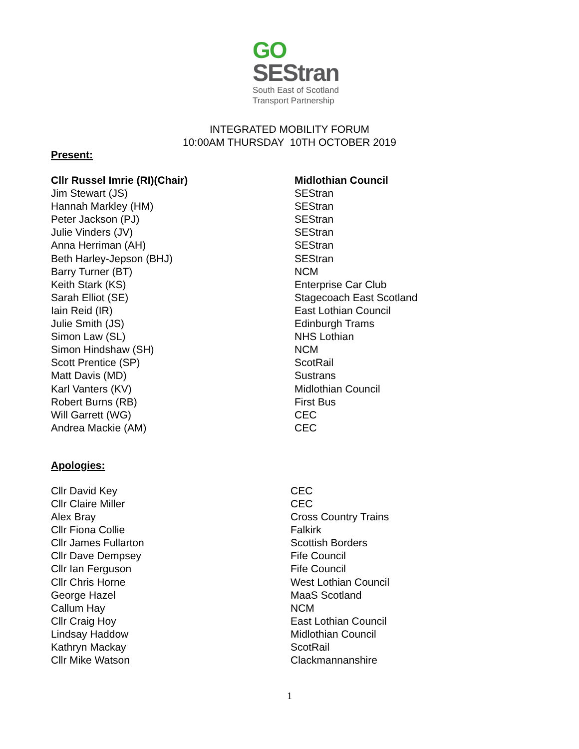GO
SEStran
South East of Scotland
Transport Partnership
INTEGRATED MOBILITY FORUM
10:00AM THURSDAY 10TH OCTOBER 2019
Present:
| Cllr Russel Imrie (RI)(Chair) | Midlothian Council |
| Jim Stewart (JS) | SEStran |
| Hannah Markley (HM) | SEStran |
| Peter Jackson (PJ) | SEStran |
| Julie Vinders (JV) | SEStran |
| Anna Herriman (AH) | SEStran |
| Beth Harley-Jepson (BHJ) | SEStran |
| Barry Turner (BT) | NCM |
| Keith Stark (KS) | Enterprise Car Club |
| Sarah Elliot (SE) | Stagecoach East Scotland |
| Iain Reid (IR) | East Lothian Council |
| Julie Smith (JS) | Edinburgh Trams |
| Simon Law (SL) | NHS Lothian |
| Simon Hindshaw (SH) | NCM |
| Scott Prentice (SP) | ScotRail |
| Matt Davis (MD) | Sustrans |
| Karl Vanters (KV) | Midlothian Council |
| Robert Burns (RB) | First Bus |
| Will Garrett (WG) | CEC |
| Andrea Mackie (AM) | CEC |
Apologies:
| Cllr David Key | CEC |
| Cllr Claire Miller | CEC |
| Alex Bray | Cross Country Trains |
| Cllr Fiona Collie | Falkirk |
| Cllr James Fullarton | Scottish Borders |
| Cllr Dave Dempsey | Fife Council |
| Cllr Ian Ferguson | Fife Council |
| Cllr Chris Horne | West Lothian Council |
| George Hazel | MaaS Scotland |
| Callum Hay | NCM |
| Cllr Craig Hoy | East Lothian Council |
| Lindsay Haddow | Midlothian Council |
| Kathryn Mackay | ScotRail |
| Cllr Mike Watson | Clackmannanshire |
1